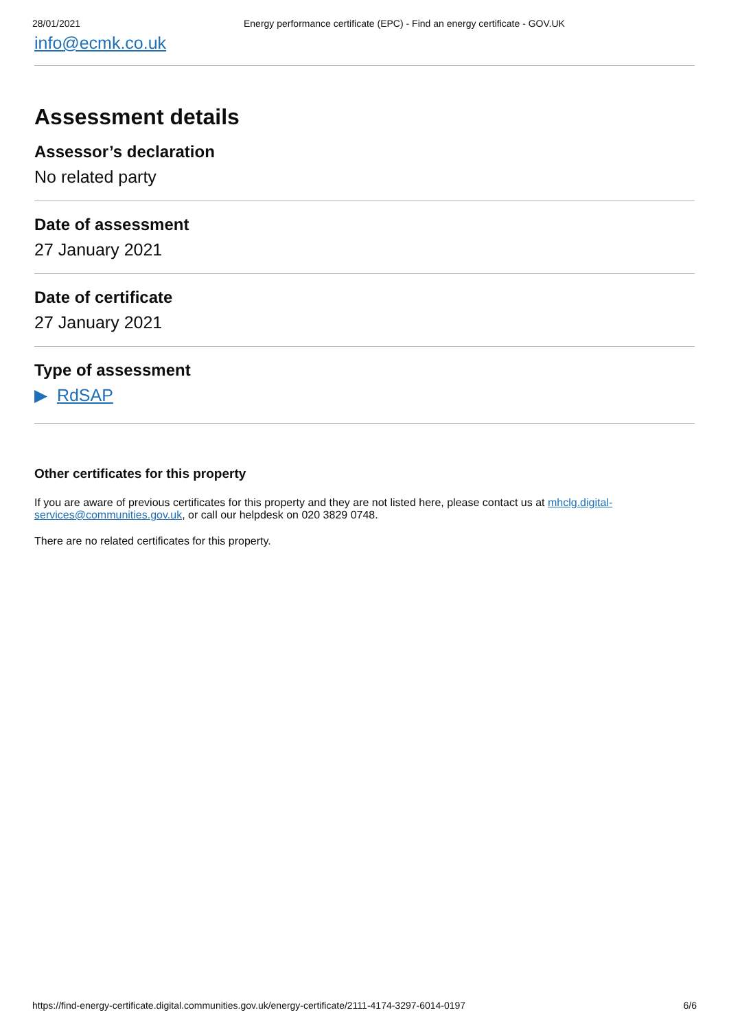28/01/2021 Energy performance certificate (EPC) - Find an energy certificate - GOV.UK
info@ecmk.co.uk
Assessment details
Assessor’s declaration
No related party
Date of assessment
27 January 2021
Date of certificate
27 January 2021
Type of assessment
▶ RdSAP
Other certificates for this property
If you are aware of previous certificates for this property and they are not listed here, please contact us at mhclg.digital-services@communities.gov.uk, or call our helpdesk on 020 3829 0748.
There are no related certificates for this property.
https://find-energy-certificate.digital.communities.gov.uk/energy-certificate/2111-4174-3297-6014-0197 6/6